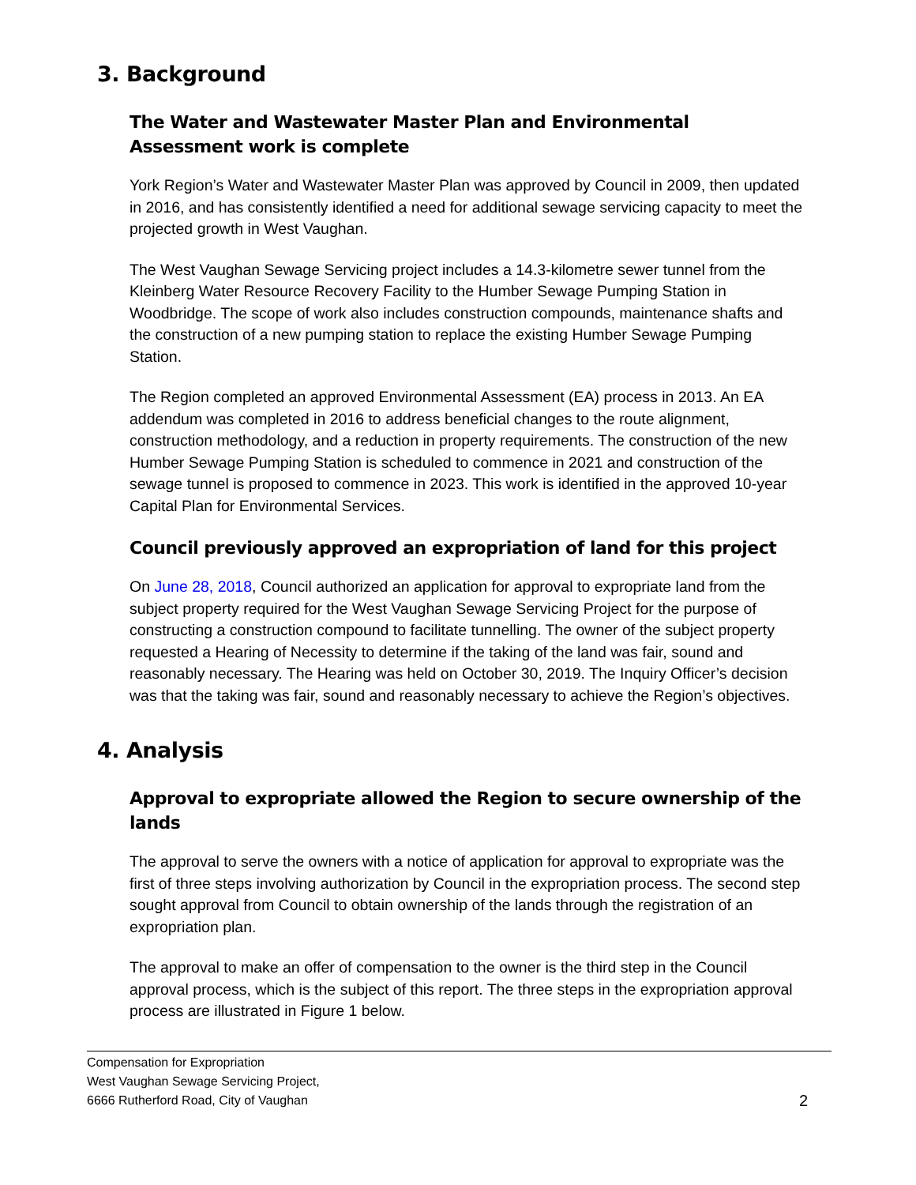3. Background
The Water and Wastewater Master Plan and Environmental Assessment work is complete
York Region’s Water and Wastewater Master Plan was approved by Council in 2009, then updated in 2016, and has consistently identified a need for additional sewage servicing capacity to meet the projected growth in West Vaughan.
The West Vaughan Sewage Servicing project includes a 14.3-kilometre sewer tunnel from the Kleinberg Water Resource Recovery Facility to the Humber Sewage Pumping Station in Woodbridge. The scope of work also includes construction compounds, maintenance shafts and the construction of a new pumping station to replace the existing Humber Sewage Pumping Station.
The Region completed an approved Environmental Assessment (EA) process in 2013. An EA addendum was completed in 2016 to address beneficial changes to the route alignment, construction methodology, and a reduction in property requirements. The construction of the new Humber Sewage Pumping Station is scheduled to commence in 2021 and construction of the sewage tunnel is proposed to commence in 2023. This work is identified in the approved 10-year Capital Plan for Environmental Services.
Council previously approved an expropriation of land for this project
On June 28, 2018, Council authorized an application for approval to expropriate land from the subject property required for the West Vaughan Sewage Servicing Project for the purpose of constructing a construction compound to facilitate tunnelling. The owner of the subject property requested a Hearing of Necessity to determine if the taking of the land was fair, sound and reasonably necessary. The Hearing was held on October 30, 2019. The Inquiry Officer’s decision was that the taking was fair, sound and reasonably necessary to achieve the Region’s objectives.
4. Analysis
Approval to expropriate allowed the Region to secure ownership of the lands
The approval to serve the owners with a notice of application for approval to expropriate was the first of three steps involving authorization by Council in the expropriation process. The second step sought approval from Council to obtain ownership of the lands through the registration of an expropriation plan.
The approval to make an offer of compensation to the owner is the third step in the Council approval process, which is the subject of this report. The three steps in the expropriation approval process are illustrated in Figure 1 below.
Compensation for Expropriation
West Vaughan Sewage Servicing Project,
6666 Rutherford Road, City of Vaughan
2